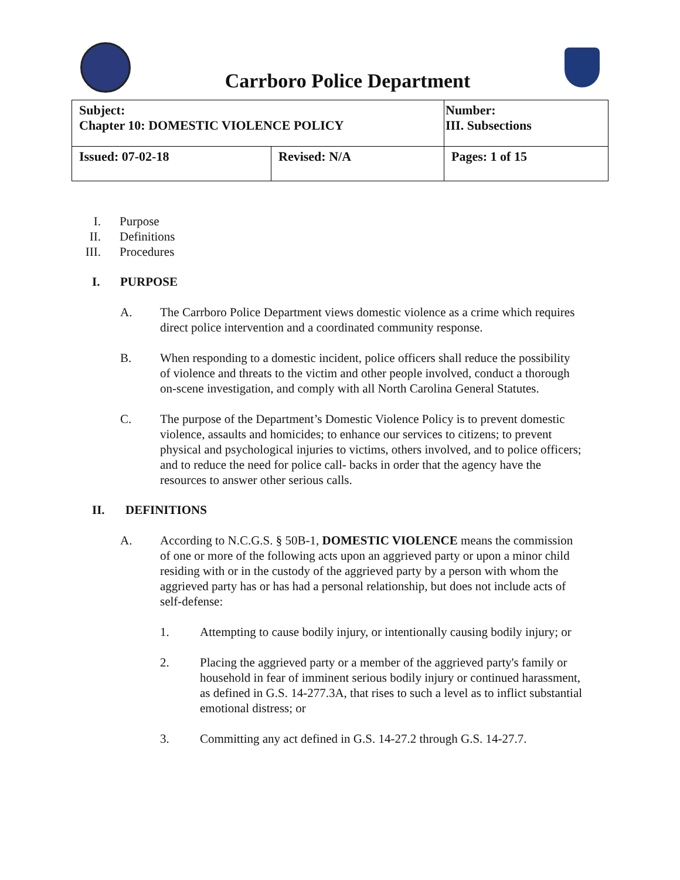Carrboro Police Department
| Subject: Chapter 10: DOMESTIC VIOLENCE POLICY | | Number: III. Subsections |
| Issued: 07-02-18 | Revised: N/A | Pages: 1 of 15 |
I. Purpose
II. Definitions
III. Procedures
I. PURPOSE
A. The Carrboro Police Department views domestic violence as a crime which requires direct police intervention and a coordinated community response.
B. When responding to a domestic incident, police officers shall reduce the possibility of violence and threats to the victim and other people involved, conduct a thorough on-scene investigation, and comply with all North Carolina General Statutes.
C. The purpose of the Department’s Domestic Violence Policy is to prevent domestic violence, assaults and homicides; to enhance our services to citizens; to prevent physical and psychological injuries to victims, others involved, and to police officers; and to reduce the need for police call- backs in order that the agency have the resources to answer other serious calls.
II. DEFINITIONS
A. According to N.C.G.S. § 50B-1, DOMESTIC VIOLENCE means the commission of one or more of the following acts upon an aggrieved party or upon a minor child residing with or in the custody of the aggrieved party by a person with whom the aggrieved party has or has had a personal relationship, but does not include acts of self-defense:
1. Attempting to cause bodily injury, or intentionally causing bodily injury; or
2. Placing the aggrieved party or a member of the aggrieved party's family or household in fear of imminent serious bodily injury or continued harassment, as defined in G.S. 14-277.3A, that rises to such a level as to inflict substantial emotional distress; or
3. Committing any act defined in G.S. 14-27.2 through G.S. 14-27.7.